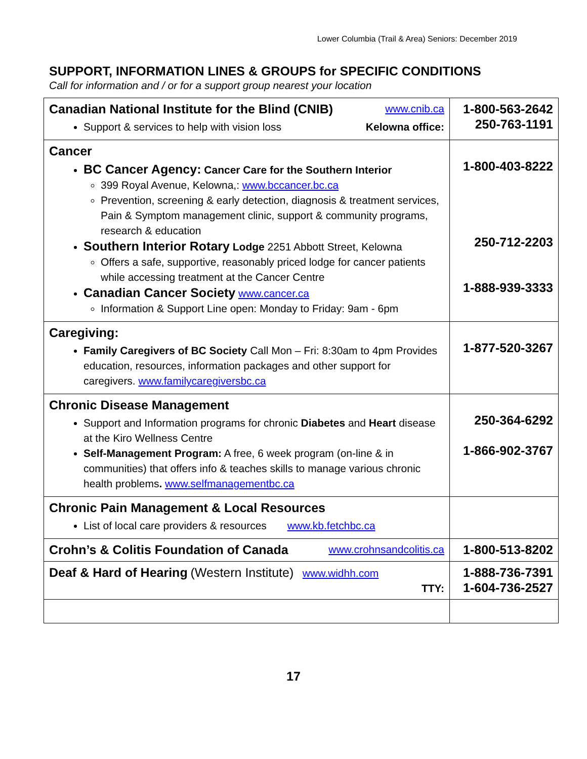Lower Columbia (Trail & Area) Seniors: December 2019
SUPPORT, INFORMATION LINES & GROUPS for SPECIFIC CONDITIONS
Call for information and / or for a support group nearest your location
| Canadian National Institute for the Blind (CNIB) www.cnib.ca Support & services to help with vision loss Kelowna office: | 1-800-563-2642 250-763-1191 |
| Cancer BC Cancer Agency: Cancer Care for the Southern Interior 399 Royal Avenue, Kelowna,: www.bccancer.bc.ca Prevention, screening & early detection, diagnosis & treatment services, Pain & Symptom management clinic, support & community programs, research & education Southern Interior Rotary Lodge 2251 Abbott Street, Kelowna Offers a safe, supportive, reasonably priced lodge for cancer patients while accessing treatment at the Cancer Centre Canadian Cancer Society www.cancer.ca Information & Support Line open: Monday to Friday: 9am - 6pm | 1-800-403-8222 250-712-2203 1-888-939-3333 |
| Caregiving: Family Caregivers of BC Society Call Mon – Fri: 8:30am to 4pm Provides education, resources, information packages and other support for caregivers. www.familycaregiversbc.ca | 1-877-520-3267 |
| Chronic Disease Management Support and Information programs for chronic Diabetes and Heart disease at the Kiro Wellness Centre Self-Management Program: A free, 6 week program (on-line & in communities) that offers info & teaches skills to manage various chronic health problems . www.selfmanagementbc.ca | 250-364-6292 1-866-902-3767 |
| Chronic Pain Management & Local Resources List of local care providers & resources www.kb.fetchbc.ca | |
| Crohn’s & Colitis Foundation of Canada www.crohnsandcolitis.ca | 1-800-513-8202 |
| Deaf & Hard of Hearing (Western Institute) www.widhh.com TTY: | 1-888-736-7391 1-604-736-2527 |
17